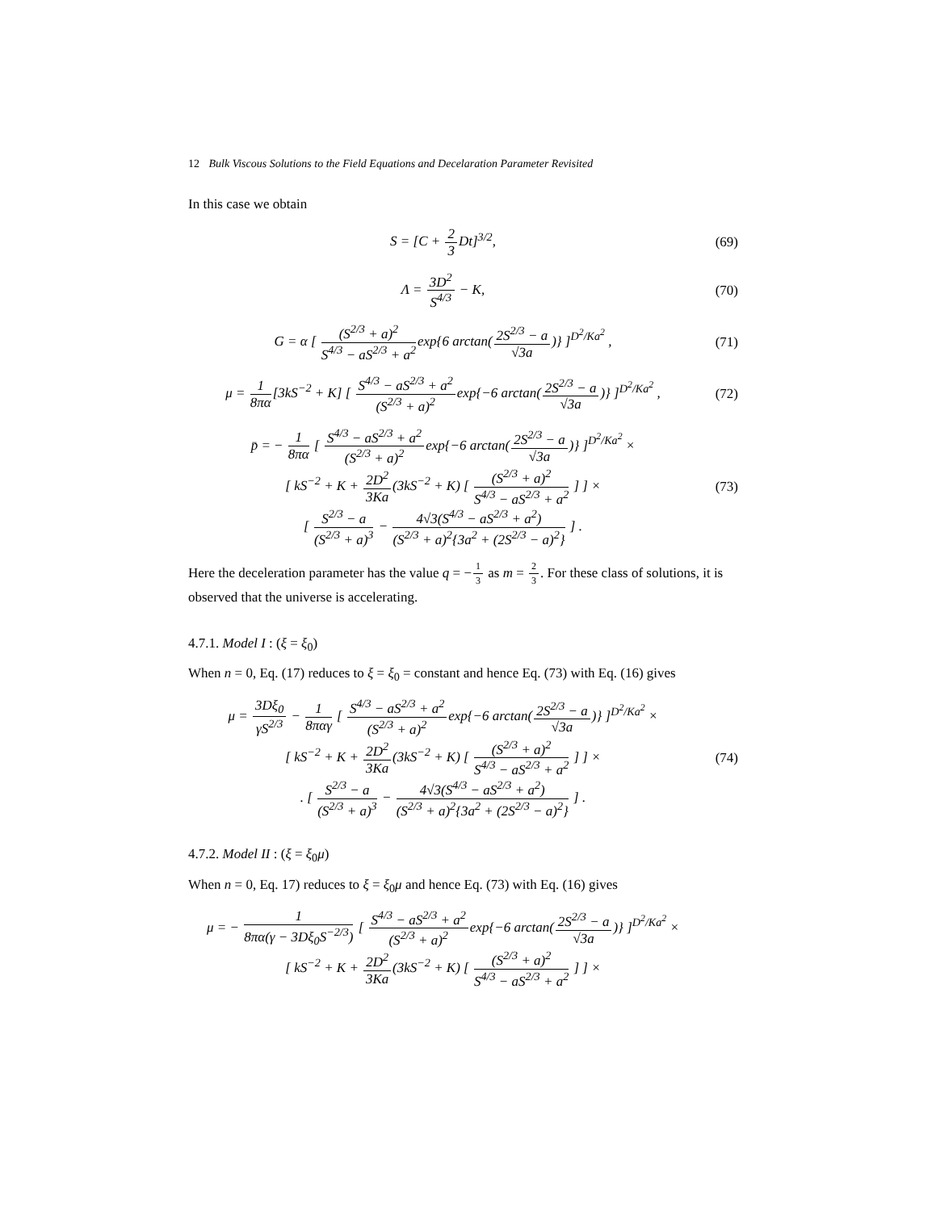12 Bulk Viscous Solutions to the Field Equations and Decelaration Parameter Revisited
In this case we obtain
S = [C + 2 3 Dt]<sup>3/2</sup>, (69)
Λ = 3D<sup>2</sup> S<sup>4/3</sup> − K, (70)
G = α [ (S<sup>2/3</sup> + a)<sup>2</sup> S<sup>4/3</sup> − aS<sup>2/3</sup> + a<sup>2</sup>exp{6 arctan(2S<sup>2/3</sup> − a √3a)} ]<sup>D<sup>2</sup>/Ka<sup>2</sup></sup> ,
(71)
μ = 1 8πα[3kS<sup>−2</sup> + K] [ S<sup>4/3</sup> − aS<sup>2/3</sup> + a<sup>2</sup> (S<sup>2/3</sup> + a)<sup>2</sup>exp{−6 arctan(2S<sup>2/3</sup> − a √3a)} ]<sup>D<sup>2</sup>/Ka<sup>2</sup></sup> ,
(72)
p̄ = − 1 8πα [ S<sup>4/3</sup> − aS<sup>2/3</sup> + a<sup>2</sup> (S<sup>2/3</sup> + a)<sup>2</sup>exp{−6 arctan(2S<sup>2/3</sup> − a √3a)} ]<sup>D<sup>2</sup>/Ka<sup>2</sup></sup> ×
[ kS<sup>−2</sup> + K + 2D<sup>2</sup> 3Ka(3kS<sup>−2</sup> + K) [ (S<sup>2/3</sup> + a)<sup>2</sup> S<sup>4/3</sup> − aS<sup>2/3</sup> + a<sup>2</sup> ] ] ×
[ S<sup>2/3</sup> − a (S<sup>2/3</sup> + a)<sup>3</sup> − 4√3(S<sup>4/3</sup> − aS<sup>2/3</sup> + a<sup>2</sup>) (S<sup>2/3</sup> + a)<sup>2</sup>{3a<sup>2</sup> + (2S<sup>2/3</sup> − a)<sup>2</sup>} ] .
(73)
Here the deceleration parameter has the value q = −1 3 as m = 2 3. For these class of solutions, it is observed that the universe is accelerating.
4.7.1. Model I : (ξ = ξ<sub>0</sub>)
When n = 0, Eq. (17) reduces to ξ = ξ<sub>0</sub> = constant and hence Eq. (73) with Eq. (16) gives
μ = 3Dξ<sub>0</sub> γS<sup>2/3</sup> − 1 8παγ [ S<sup>4/3</sup> − aS<sup>2/3</sup> + a<sup>2</sup> (S<sup>2/3</sup> + a)<sup>2</sup>exp{−6 arctan(2S<sup>2/3</sup> − a √3a)} ]<sup>D<sup>2</sup>/Ka<sup>2</sup></sup> ×
[ kS<sup>−2</sup> + K + 2D<sup>2</sup> 3Ka(3kS<sup>−2</sup> + K) [ (S<sup>2/3</sup> + a)<sup>2</sup> S<sup>4/3</sup> − aS<sup>2/3</sup> + a<sup>2</sup> ] ] ×
. [ S<sup>2/3</sup> − a (S<sup>2/3</sup> + a)<sup>3</sup> − 4√3(S<sup>4/3</sup> − aS<sup>2/3</sup> + a<sup>2</sup>) (S<sup>2/3</sup> + a)<sup>2</sup>{3a<sup>2</sup> + (2S<sup>2/3</sup> − a)<sup>2</sup>} ] .
(74)
4.7.2. Model II : (ξ = ξ<sub>0</sub>μ)
When n = 0, Eq. 17) reduces to ξ = ξ<sub>0</sub>μ and hence Eq. (73) with Eq. (16) gives
μ = − 1 8πα(γ − 3Dξ<sub>0</sub>S<sup>−2/3</sup>) [ S<sup>4/3</sup> − aS<sup>2/3</sup> + a<sup>2</sup> (S<sup>2/3</sup> + a)<sup>2</sup>exp{−6 arctan(2S<sup>2/3</sup> − a √3a)} ]<sup>D<sup>2</sup>/Ka<sup>2</sup></sup> ×
[ kS<sup>−2</sup> + K + 2D<sup>2</sup> 3Ka(3kS<sup>−2</sup> + K) [ (S<sup>2/3</sup> + a)<sup>2</sup> S<sup>4/3</sup> − aS<sup>2/3</sup> + a<sup>2</sup> ] ] ×